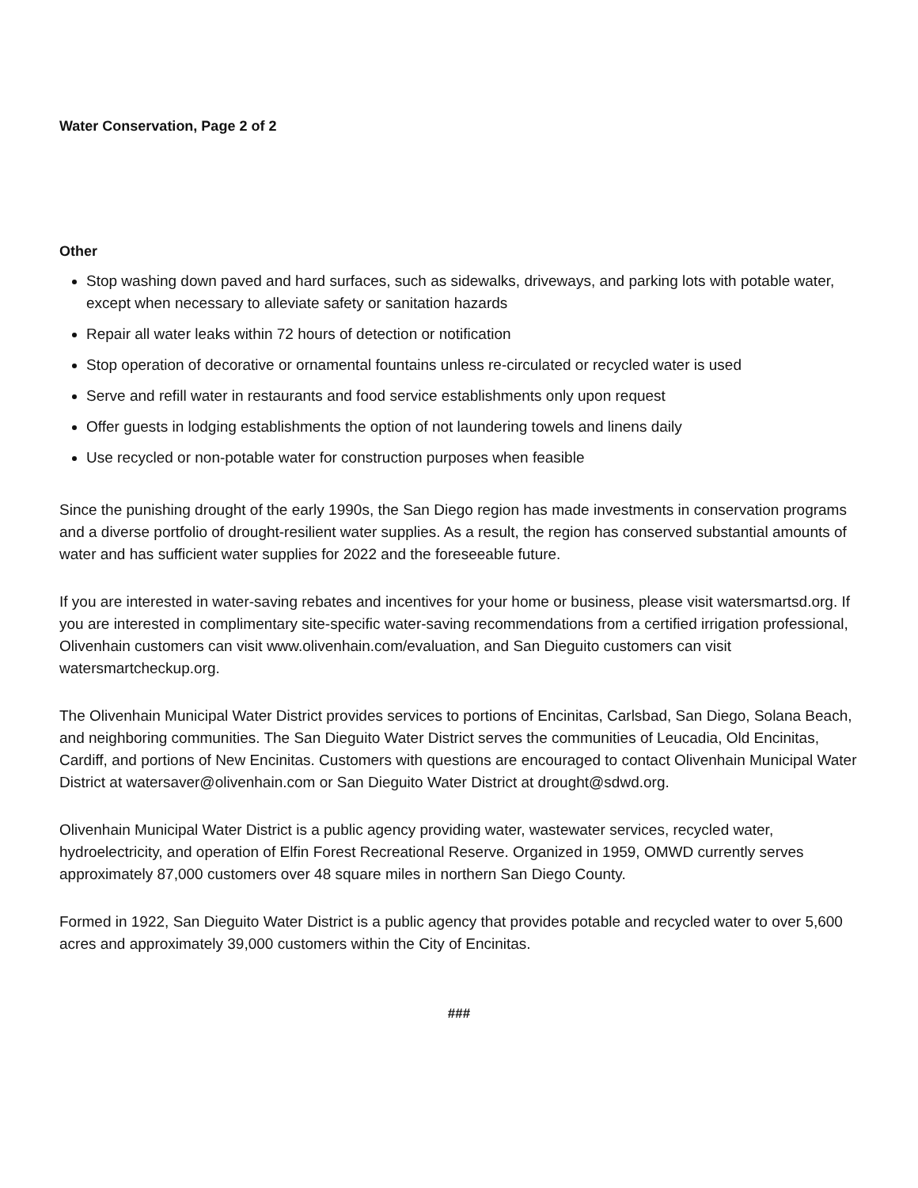Water Conservation, Page 2 of 2
Other
Stop washing down paved and hard surfaces, such as sidewalks, driveways, and parking lots with potable water, except when necessary to alleviate safety or sanitation hazards
Repair all water leaks within 72 hours of detection or notification
Stop operation of decorative or ornamental fountains unless re-circulated or recycled water is used
Serve and refill water in restaurants and food service establishments only upon request
Offer guests in lodging establishments the option of not laundering towels and linens daily
Use recycled or non-potable water for construction purposes when feasible
Since the punishing drought of the early 1990s, the San Diego region has made investments in conservation programs and a diverse portfolio of drought-resilient water supplies. As a result, the region has conserved substantial amounts of water and has sufficient water supplies for 2022 and the foreseeable future.
If you are interested in water-saving rebates and incentives for your home or business, please visit watersmartsd.org. If you are interested in complimentary site-specific water-saving recommendations from a certified irrigation professional, Olivenhain customers can visit www.olivenhain.com/evaluation, and San Dieguito customers can visit watersmartcheckup.org.
The Olivenhain Municipal Water District provides services to portions of Encinitas, Carlsbad, San Diego, Solana Beach, and neighboring communities. The San Dieguito Water District serves the communities of Leucadia, Old Encinitas, Cardiff, and portions of New Encinitas. Customers with questions are encouraged to contact Olivenhain Municipal Water District at watersaver@olivenhain.com or San Dieguito Water District at drought@sdwd.org.
Olivenhain Municipal Water District is a public agency providing water, wastewater services, recycled water, hydroelectricity, and operation of Elfin Forest Recreational Reserve. Organized in 1959, OMWD currently serves approximately 87,000 customers over 48 square miles in northern San Diego County.
Formed in 1922, San Dieguito Water District is a public agency that provides potable and recycled water to over 5,600 acres and approximately 39,000 customers within the City of Encinitas.
###